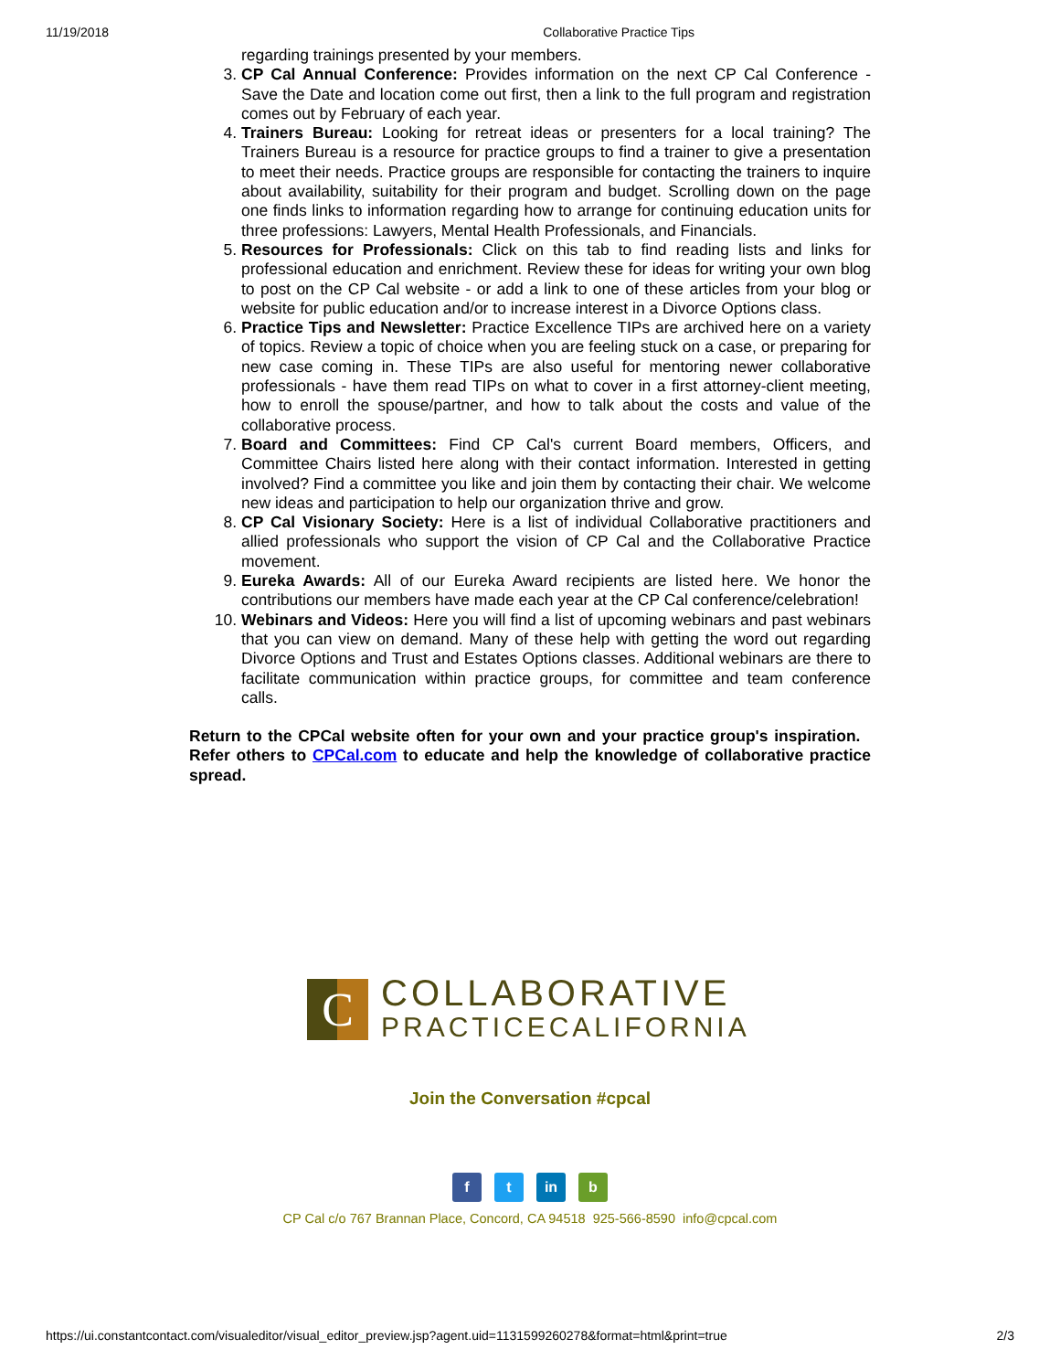11/19/2018 Collaborative Practice Tips
regarding trainings presented by your members.
3. CP Cal Annual Conference: Provides information on the next CP Cal Conference - Save the Date and location come out first, then a link to the full program and registration comes out by February of each year.
4. Trainers Bureau: Looking for retreat ideas or presenters for a local training? The Trainers Bureau is a resource for practice groups to find a trainer to give a presentation to meet their needs. Practice groups are responsible for contacting the trainers to inquire about availability, suitability for their program and budget. Scrolling down on the page one finds links to information regarding how to arrange for continuing education units for three professions: Lawyers, Mental Health Professionals, and Financials.
5. Resources for Professionals: Click on this tab to find reading lists and links for professional education and enrichment. Review these for ideas for writing your own blog to post on the CP Cal website - or add a link to one of these articles from your blog or website for public education and/or to increase interest in a Divorce Options class.
6. Practice Tips and Newsletter: Practice Excellence TIPs are archived here on a variety of topics. Review a topic of choice when you are feeling stuck on a case, or preparing for new case coming in. These TIPs are also useful for mentoring newer collaborative professionals - have them read TIPs on what to cover in a first attorney-client meeting, how to enroll the spouse/partner, and how to talk about the costs and value of the collaborative process.
7. Board and Committees: Find CP Cal's current Board members, Officers, and Committee Chairs listed here along with their contact information. Interested in getting involved? Find a committee you like and join them by contacting their chair. We welcome new ideas and participation to help our organization thrive and grow.
8. CP Cal Visionary Society: Here is a list of individual Collaborative practitioners and allied professionals who support the vision of CP Cal and the Collaborative Practice movement.
9. Eureka Awards: All of our Eureka Award recipients are listed here. We honor the contributions our members have made each year at the CP Cal conference/celebration!
10. Webinars and Videos: Here you will find a list of upcoming webinars and past webinars that you can view on demand. Many of these help with getting the word out regarding Divorce Options and Trust and Estates Options classes. Additional webinars are there to facilitate communication within practice groups, for committee and team conference calls.
Return to the CPCal website often for your own and your practice group's inspiration. Refer others to CPCal.com to educate and help the knowledge of collaborative practice spread.
C
COLLABORATIVE
PRACTICECALIFORNIA
Join the Conversation #cpcal
f t in b
CP Cal c/o 767 Brannan Place, Concord, CA 94518 925-566-8590 info@cpcal.com
https://ui.constantcontact.com/visualeditor/visual_editor_preview.jsp?agent.uid=1131599260278&format=html&print=true 2/3